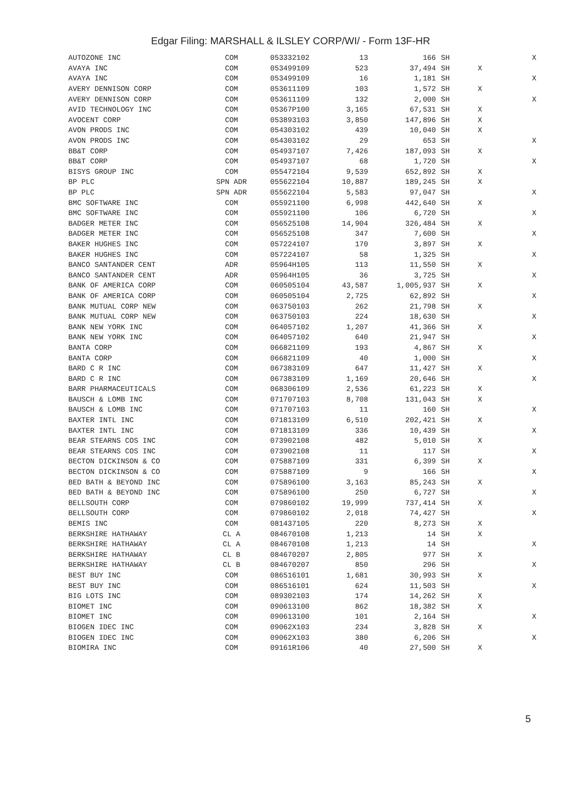Edgar Filing: MARSHALL & ILSLEY CORP/WI/ - Form 13F-HR
| AUTOZONE INC | COM | 053332102 | 13 | 166 | SH | | X |
| AVAYA INC | COM | 053499109 | 523 | 37,494 | SH | X | |
| AVAYA INC | COM | 053499109 | 16 | 1,181 | SH | | X |
| AVERY DENNISON CORP | COM | 053611109 | 103 | 1,572 | SH | X | |
| AVERY DENNISON CORP | COM | 053611109 | 132 | 2,000 | SH | | X |
| AVID TECHNOLOGY INC | COM | 05367P100 | 3,165 | 67,531 | SH | X | |
| AVOCENT CORP | COM | 053893103 | 3,850 | 147,896 | SH | X | |
| AVON PRODS INC | COM | 054303102 | 439 | 10,040 | SH | X | |
| AVON PRODS INC | COM | 054303102 | 29 | 653 | SH | | X |
| BB&T CORP | COM | 054937107 | 7,426 | 187,093 | SH | X | |
| BB&T CORP | COM | 054937107 | 68 | 1,720 | SH | | X |
| BISYS GROUP INC | COM | 055472104 | 9,539 | 652,892 | SH | X | |
| BP PLC | SPN ADR | 055622104 | 10,887 | 189,245 | SH | X | |
| BP PLC | SPN ADR | 055622104 | 5,583 | 97,047 | SH | | X |
| BMC SOFTWARE INC | COM | 055921100 | 6,998 | 442,640 | SH | X | |
| BMC SOFTWARE INC | COM | 055921100 | 106 | 6,720 | SH | | X |
| BADGER METER INC | COM | 056525108 | 14,904 | 326,484 | SH | X | |
| BADGER METER INC | COM | 056525108 | 347 | 7,600 | SH | | X |
| BAKER HUGHES INC | COM | 057224107 | 170 | 3,897 | SH | X | |
| BAKER HUGHES INC | COM | 057224107 | 58 | 1,325 | SH | | X |
| BANCO SANTANDER CENT | ADR | 05964H105 | 113 | 11,550 | SH | X | |
| BANCO SANTANDER CENT | ADR | 05964H105 | 36 | 3,725 | SH | | X |
| BANK OF AMERICA CORP | COM | 060505104 | 43,587 | 1,005,937 | SH | X | |
| BANK OF AMERICA CORP | COM | 060505104 | 2,725 | 62,892 | SH | | X |
| BANK MUTUAL CORP NEW | COM | 063750103 | 262 | 21,798 | SH | X | |
| BANK MUTUAL CORP NEW | COM | 063750103 | 224 | 18,630 | SH | | X |
| BANK NEW YORK INC | COM | 064057102 | 1,207 | 41,366 | SH | X | |
| BANK NEW YORK INC | COM | 064057102 | 640 | 21,947 | SH | | X |
| BANTA CORP | COM | 066821109 | 193 | 4,867 | SH | X | |
| BANTA CORP | COM | 066821109 | 40 | 1,000 | SH | | X |
| BARD C R INC | COM | 067383109 | 647 | 11,427 | SH | X | |
| BARD C R INC | COM | 067383109 | 1,169 | 20,646 | SH | | X |
| BARR PHARMACEUTICALS | COM | 068306109 | 2,536 | 61,223 | SH | X | |
| BAUSCH & LOMB INC | COM | 071707103 | 8,708 | 131,043 | SH | X | |
| BAUSCH & LOMB INC | COM | 071707103 | 11 | 160 | SH | | X |
| BAXTER INTL INC | COM | 071813109 | 6,510 | 202,421 | SH | X | |
| BAXTER INTL INC | COM | 071813109 | 336 | 10,439 | SH | | X |
| BEAR STEARNS COS INC | COM | 073902108 | 482 | 5,010 | SH | X | |
| BEAR STEARNS COS INC | COM | 073902108 | 11 | 117 | SH | | X |
| BECTON DICKINSON & CO | COM | 075887109 | 331 | 6,399 | SH | X | |
| BECTON DICKINSON & CO | COM | 075887109 | 9 | 166 | SH | | X |
| BED BATH & BEYOND INC | COM | 075896100 | 3,163 | 85,243 | SH | X | |
| BED BATH & BEYOND INC | COM | 075896100 | 250 | 6,727 | SH | | X |
| BELLSOUTH CORP | COM | 079860102 | 19,999 | 737,414 | SH | X | |
| BELLSOUTH CORP | COM | 079860102 | 2,018 | 74,427 | SH | | X |
| BEMIS INC | COM | 081437105 | 220 | 8,273 | SH | X | |
| BERKSHIRE HATHAWAY | CL A | 084670108 | 1,213 | 14 | SH | X | |
| BERKSHIRE HATHAWAY | CL A | 084670108 | 1,213 | 14 | SH | | X |
| BERKSHIRE HATHAWAY | CL B | 084670207 | 2,805 | 977 | SH | X | |
| BERKSHIRE HATHAWAY | CL B | 084670207 | 850 | 296 | SH | | X |
| BEST BUY INC | COM | 086516101 | 1,681 | 30,993 | SH | X | |
| BEST BUY INC | COM | 086516101 | 624 | 11,503 | SH | | X |
| BIG LOTS INC | COM | 089302103 | 174 | 14,262 | SH | X | |
| BIOMET INC | COM | 090613100 | 862 | 18,382 | SH | X | |
| BIOMET INC | COM | 090613100 | 101 | 2,164 | SH | | X |
| BIOGEN IDEC INC | COM | 09062X103 | 234 | 3,828 | SH | X | |
| BIOGEN IDEC INC | COM | 09062X103 | 380 | 6,206 | SH | | X |
| BIOMIRA INC | COM | 09161R106 | 40 | 27,500 | SH | X | |
5